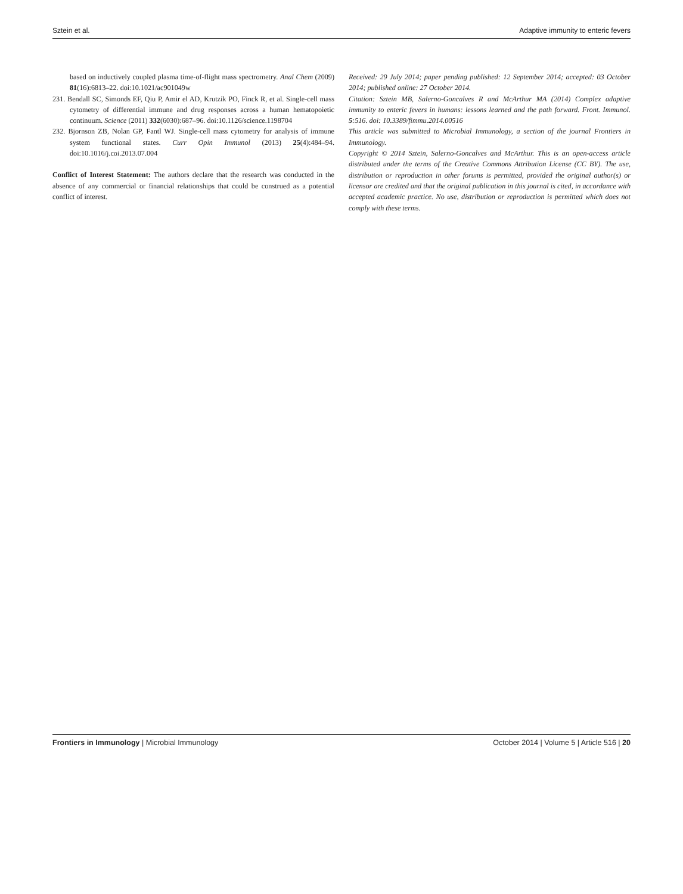Sztein et al. Adaptive immunity to enteric fevers
based on inductively coupled plasma time-of-flight mass spectrometry. Anal Chem (2009) 81(16):6813–22. doi:10.1021/ac901049w
231. Bendall SC, Simonds EF, Qiu P, Amir el AD, Krutzik PO, Finck R, et al. Single-cell mass cytometry of differential immune and drug responses across a human hematopoietic continuum. Science (2011) 332(6030):687–96. doi:10.1126/science.1198704
232. Bjornson ZB, Nolan GP, Fantl WJ. Single-cell mass cytometry for analysis of immune system functional states. Curr Opin Immunol (2013) 25(4):484–94. doi:10.1016/j.coi.2013.07.004
Conflict of Interest Statement: The authors declare that the research was conducted in the absence of any commercial or financial relationships that could be construed as a potential conflict of interest.
Received: 29 July 2014; paper pending published: 12 September 2014; accepted: 03 October 2014; published online: 27 October 2014.
Citation: Sztein MB, Salerno-Goncalves R and McArthur MA (2014) Complex adaptive immunity to enteric fevers in humans: lessons learned and the path forward. Front. Immunol. 5:516. doi: 10.3389/fimmu.2014.00516
This article was submitted to Microbial Immunology, a section of the journal Frontiers in Immunology.
Copyright © 2014 Sztein, Salerno-Goncalves and McArthur. This is an open-access article distributed under the terms of the Creative Commons Attribution License (CC BY). The use, distribution or reproduction in other forums is permitted, provided the original author(s) or licensor are credited and that the original publication in this journal is cited, in accordance with accepted academic practice. No use, distribution or reproduction is permitted which does not comply with these terms.
Frontiers in Immunology | Microbial Immunology October 2014 | Volume 5 | Article 516 | 20